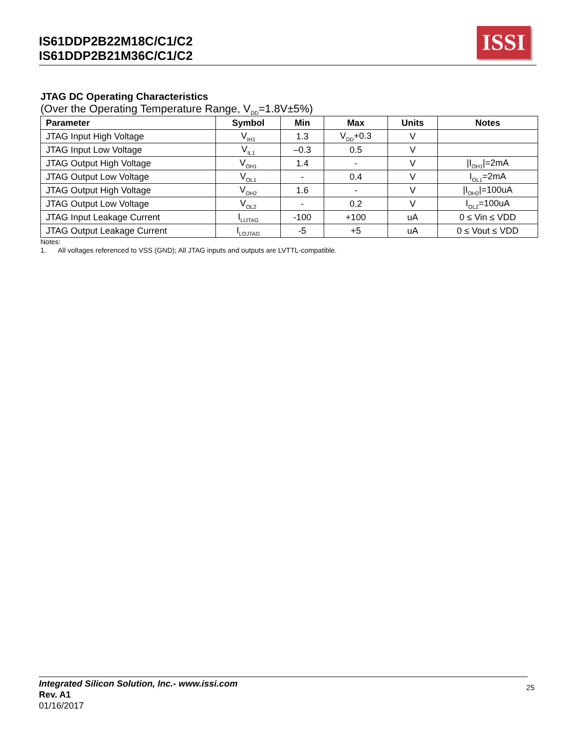IS61DDP2B22M18C/C1/C2
IS61DDP2B21M36C/C1/C2
ISSI
JTAG DC Operating Characteristics
(Over the Operating Temperature Range, V<sub>DD</sub>=1.8V±5%)
| Parameter | Symbol | Min | Max | Units | Notes |
| --- | --- | --- | --- | --- | --- |
| JTAG Input High Voltage | V<sub>IH1</sub> | 1.3 | V<sub>DD</sub>+0.3 | V | |
| JTAG Input Low Voltage | V<sub>IL1</sub> | –0.3 | 0.5 | V | |
| JTAG Output High Voltage | V<sub>OH1</sub> | 1.4 | - | V | /I<sub>OH1</sub>/=2mA |
| JTAG Output Low Voltage | V<sub>OL1</sub> | - | 0.4 | V | I<sub>OL1</sub>=2mA |
| JTAG Output High Voltage | V<sub>OH2</sub> | 1.6 | - | V | /I<sub>OH2</sub>/=100uA |
| JTAG Output Low Voltage | V<sub>OL2</sub> | - | 0.2 | V | I<sub>OL2</sub>=100uA |
| JTAG Input Leakage Current | I<sub>LIJTAG</sub> | -100 | +100 | uA | 0 ≤ Vin ≤ VDD |
| JTAG Output Leakage Current | I<sub>LOJTAG</sub> | -5 | +5 | uA | 0 ≤ Vout ≤ VDD |
Notes:
1. All voltages referenced to VSS (GND); All JTAG inputs and outputs are LVTTL-compatible.
Integrated Silicon Solution, Inc.- www.issi.com
Rev. A1
01/16/2017
25